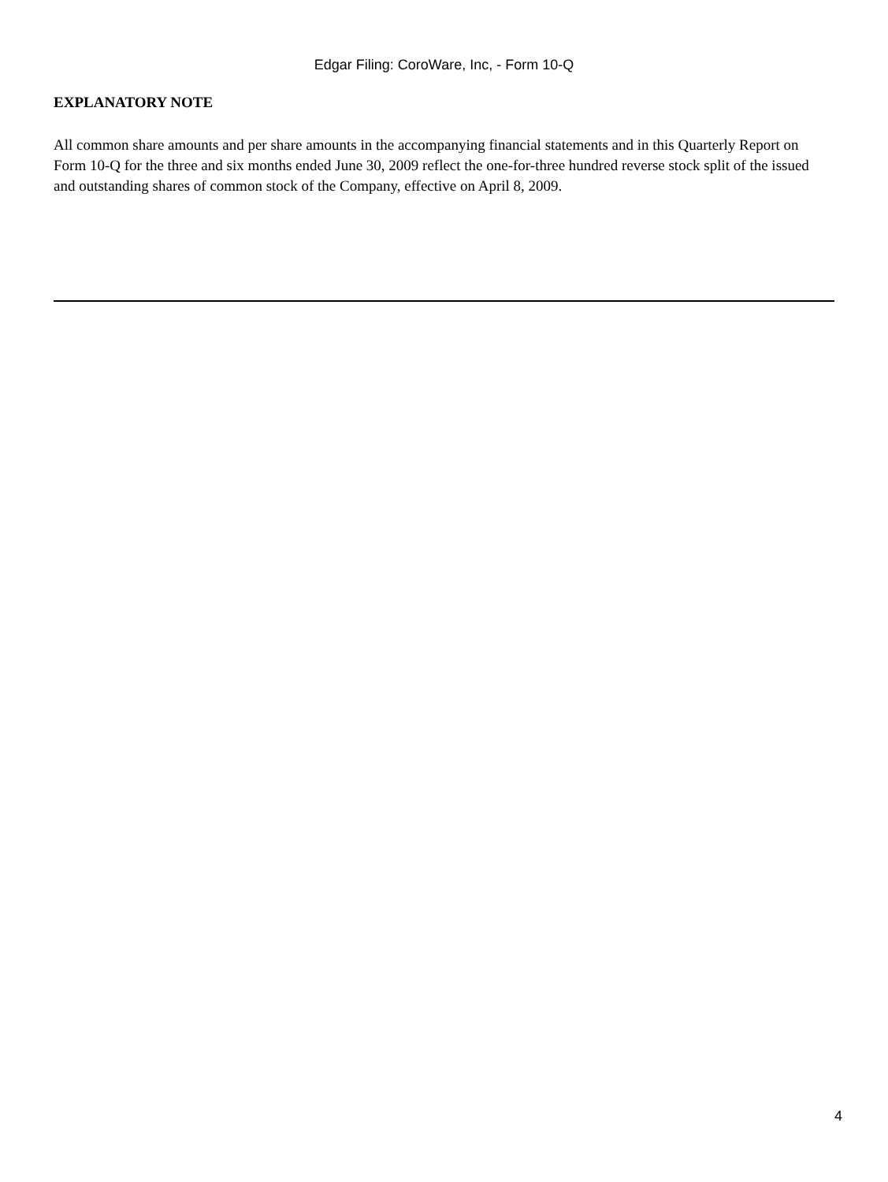Edgar Filing: CoroWare, Inc, - Form 10-Q
EXPLANATORY NOTE
All common share amounts and per share amounts in the accompanying financial statements and in this Quarterly Report on Form 10-Q for the three and six months ended June 30, 2009 reflect the one-for-three hundred reverse stock split of the issued and outstanding shares of common stock of the Company, effective on April 8, 2009.
4